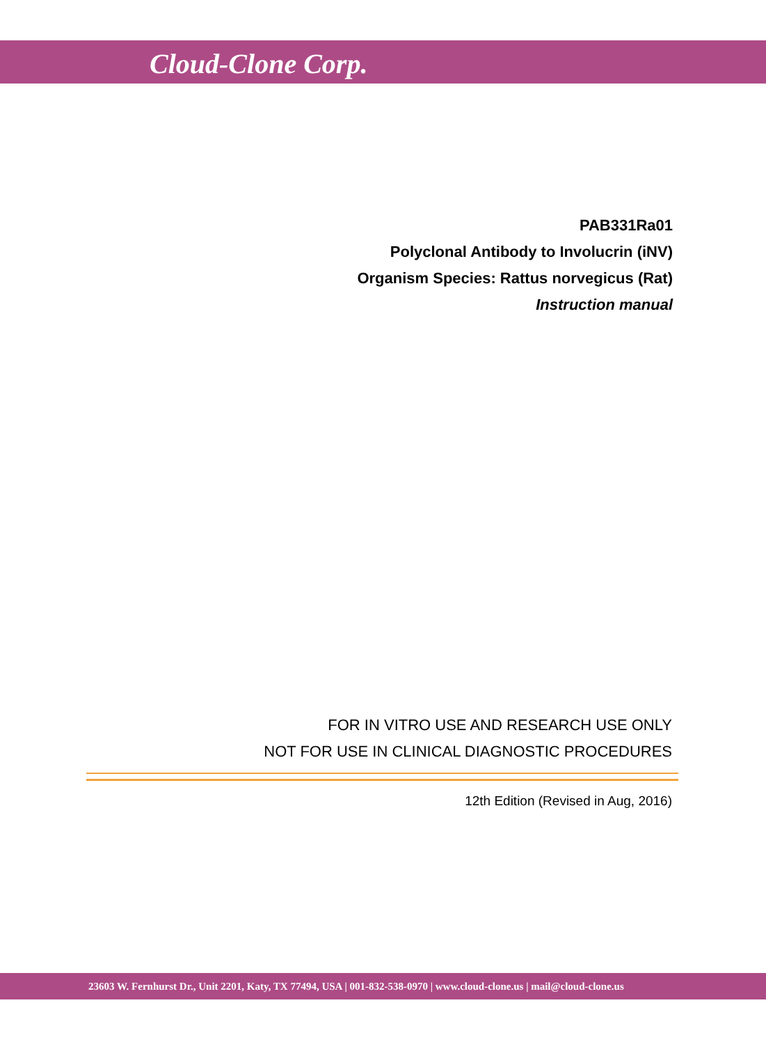Cloud-Clone Corp.
PAB331Ra01
Polyclonal Antibody to Involucrin (iNV)
Organism Species: Rattus norvegicus (Rat)
Instruction manual
FOR IN VITRO USE AND RESEARCH USE ONLY
NOT FOR USE IN CLINICAL DIAGNOSTIC PROCEDURES
12th Edition (Revised in Aug, 2016)
23603 W. Fernhurst Dr., Unit 2201, Katy, TX 77494, USA | 001-832-538-0970 | www.cloud-clone.us | mail@cloud-clone.us